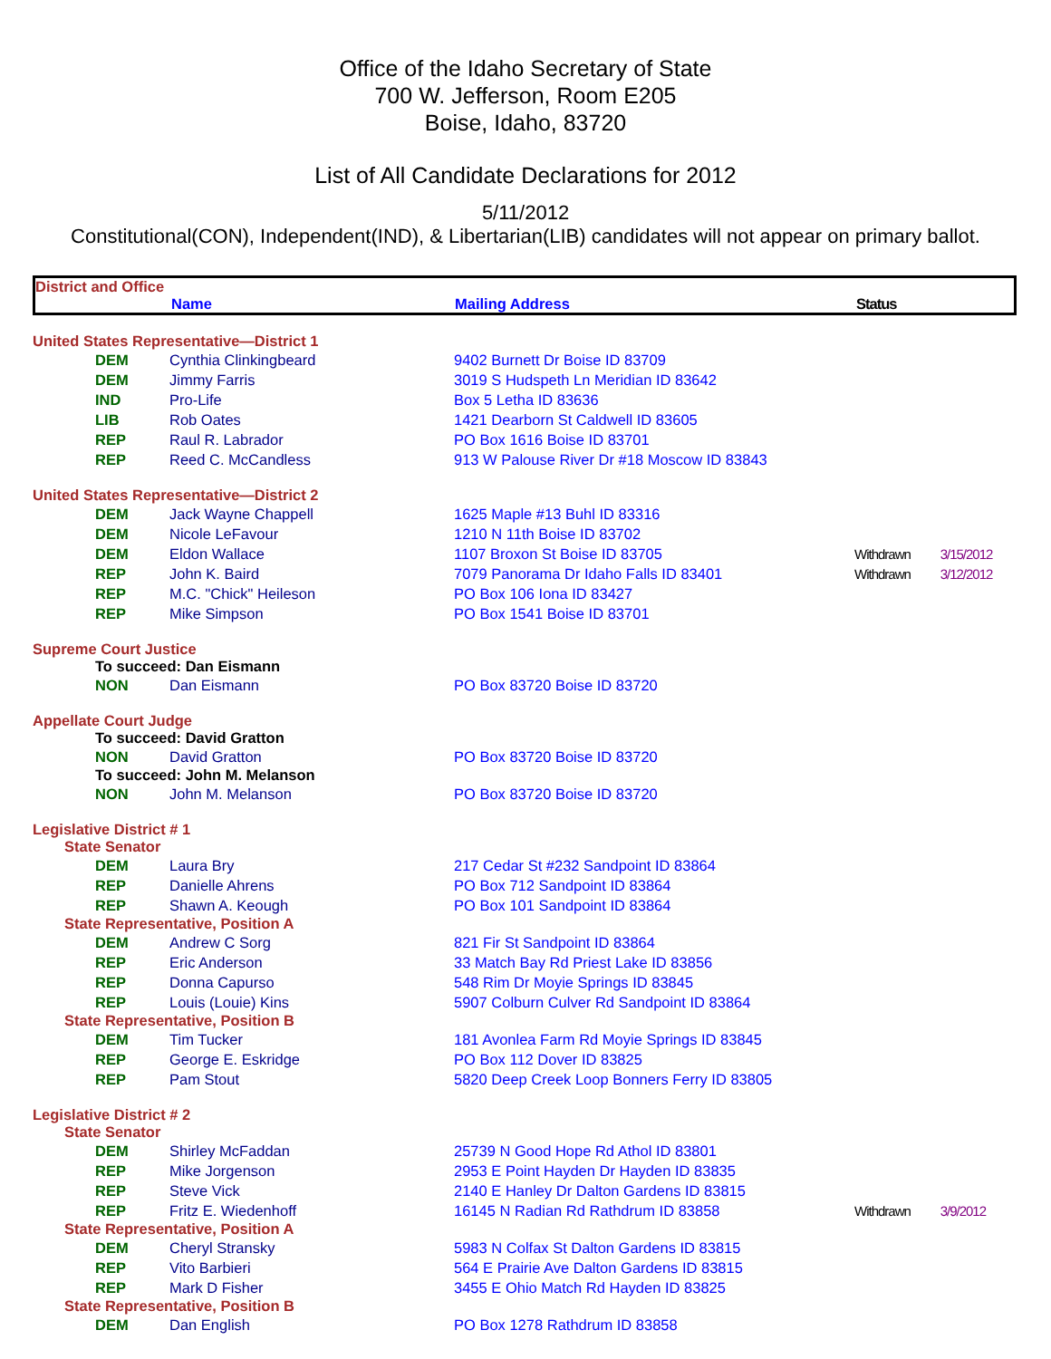Office of the Idaho Secretary of State
700 W. Jefferson, Room E205
Boise, Idaho, 83720
List of All Candidate Declarations for 2012
5/11/2012
Constitutional(CON), Independent(IND), & Libertarian(LIB) candidates will not appear on primary ballot.
District and Office
Name Mailing Address Status
| United States Representative—District 1 | | | | |
| DEM | Cynthia Clinkingbeard | 9402 Burnett Dr Boise ID 83709 | | |
| DEM | Jimmy Farris | 3019 S Hudspeth Ln Meridian ID 83642 | | |
| IND | Pro-Life | Box 5 Letha ID 83636 | | |
| LIB | Rob Oates | 1421 Dearborn St Caldwell ID 83605 | | |
| REP | Raul R. Labrador | PO Box 1616 Boise ID 83701 | | |
| REP | Reed C. McCandless | 913 W Palouse River Dr #18 Moscow ID 83843 | | |
| United States Representative—District 2 | | | | |
| DEM | Jack Wayne Chappell | 1625 Maple #13 Buhl ID 83316 | | |
| DEM | Nicole LeFavour | 1210 N 11th Boise ID 83702 | | |
| DEM | Eldon Wallace | 1107 Broxon St Boise ID 83705 | Withdrawn | 3/15/2012 |
| REP | John K. Baird | 7079 Panorama Dr Idaho Falls ID 83401 | Withdrawn | 3/12/2012 |
| REP | M.C. "Chick" Heileson | PO Box 106 Iona ID 83427 | | |
| REP | Mike Simpson | PO Box 1541 Boise ID 83701 | | |
| Supreme Court Justice | | | | |
| To succeed: Dan Eismann | | | | |
| NON | Dan Eismann | PO Box 83720 Boise ID 83720 | | |
| Appellate Court Judge | | | | |
| To succeed: David Gratton | | | | |
| NON | David Gratton | PO Box 83720 Boise ID 83720 | | |
| To succeed: John M. Melanson | | | | |
| NON | John M. Melanson | PO Box 83720 Boise ID 83720 | | |
| Legislative District # 1 | | | | |
| State Senator | | | | |
| DEM | Laura Bry | 217 Cedar St #232 Sandpoint ID 83864 | | |
| REP | Danielle Ahrens | PO Box 712 Sandpoint ID 83864 | | |
| REP | Shawn A. Keough | PO Box 101 Sandpoint ID 83864 | | |
| State Representative, Position A | | | | |
| DEM | Andrew C Sorg | 821 Fir St Sandpoint ID 83864 | | |
| REP | Eric Anderson | 33 Match Bay Rd Priest Lake ID 83856 | | |
| REP | Donna Capurso | 548 Rim Dr Moyie Springs ID 83845 | | |
| REP | Louis (Louie) Kins | 5907 Colburn Culver Rd Sandpoint ID 83864 | | |
| State Representative, Position B | | | | |
| DEM | Tim Tucker | 181 Avonlea Farm Rd Moyie Springs ID 83845 | | |
| REP | George E. Eskridge | PO Box 112 Dover ID 83825 | | |
| REP | Pam Stout | 5820 Deep Creek Loop Bonners Ferry ID 83805 | | |
| Legislative District # 2 | | | | |
| State Senator | | | | |
| DEM | Shirley McFaddan | 25739 N Good Hope Rd Athol ID 83801 | | |
| REP | Mike Jorgenson | 2953 E Point Hayden Dr Hayden ID 83835 | | |
| REP | Steve Vick | 2140 E Hanley Dr Dalton Gardens ID 83815 | | |
| REP | Fritz E. Wiedenhoff | 16145 N Radian Rd Rathdrum ID 83858 | Withdrawn | 3/9/2012 |
| State Representative, Position A | | | | |
| DEM | Cheryl Stransky | 5983 N Colfax St Dalton Gardens ID 83815 | | |
| REP | Vito Barbieri | 564 E Prairie Ave Dalton Gardens ID 83815 | | |
| REP | Mark D Fisher | 3455 E Ohio Match Rd Hayden ID 83825 | | |
| State Representative, Position B | | | | |
| DEM | Dan English | PO Box 1278 Rathdrum ID 83858 | | |